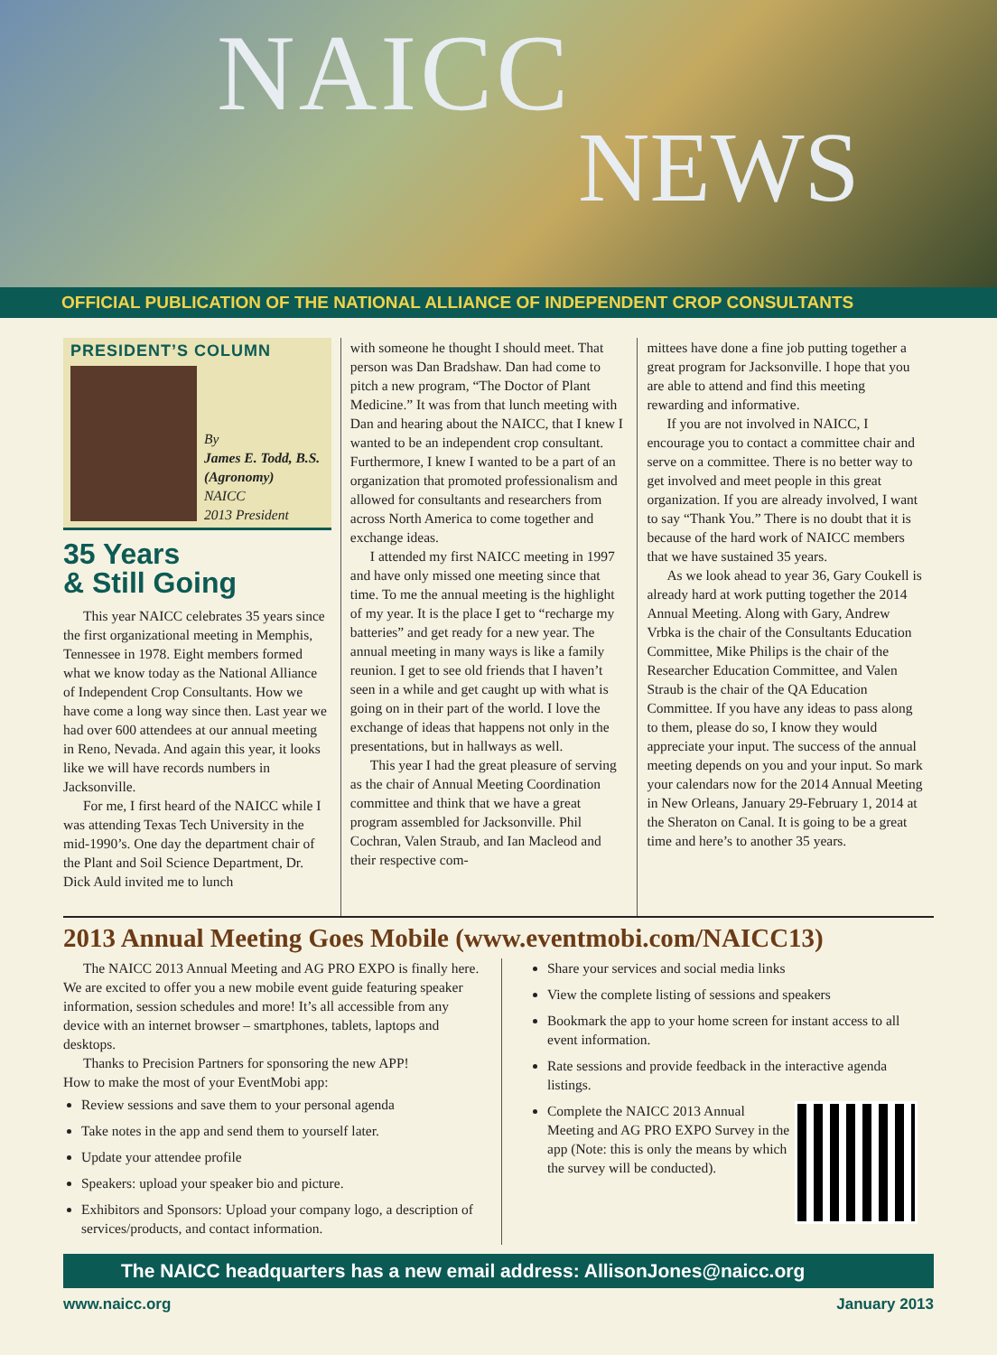NAICC
NEWS
OFFICIAL PUBLICATION OF THE NATIONAL ALLIANCE OF INDEPENDENT CROP CONSULTANTS
PRESIDENT’S COLUMN
By
James E. Todd, B.S. (Agronomy)
NAICC
2013 President
35 Years
& Still Going
This year NAICC celebrates 35 years since the first organizational meeting in Memphis, Tennessee in 1978. Eight members formed what we know today as the National Alliance of Independent Crop Consultants. How we have come a long way since then. Last year we had over 600 attendees at our annual meeting in Reno, Nevada. And again this year, it looks like we will have records numbers in Jacksonville.
For me, I first heard of the NAICC while I was attending Texas Tech University in the mid-1990’s. One day the department chair of the Plant and Soil Science Department, Dr. Dick Auld invited me to lunch
with someone he thought I should meet. That person was Dan Bradshaw. Dan had come to pitch a new program, “The Doctor of Plant Medicine.” It was from that lunch meeting with Dan and hearing about the NAICC, that I knew I wanted to be an independent crop consultant. Furthermore, I knew I wanted to be a part of an organization that promoted professionalism and allowed for consultants and researchers from across North America to come together and exchange ideas.
I attended my first NAICC meeting in 1997 and have only missed one meeting since that time. To me the annual meeting is the highlight of my year. It is the place I get to “recharge my batteries” and get ready for a new year. The annual meeting in many ways is like a family reunion. I get to see old friends that I haven’t seen in a while and get caught up with what is going on in their part of the world. I love the exchange of ideas that happens not only in the presentations, but in hallways as well.
This year I had the great pleasure of serving as the chair of Annual Meeting Coordination committee and think that we have a great program assembled for Jacksonville. Phil Cochran, Valen Straub, and Ian Macleod and their respective com-
mittees have done a fine job putting together a great program for Jacksonville. I hope that you are able to attend and find this meeting rewarding and informative.
If you are not involved in NAICC, I encourage you to contact a committee chair and serve on a committee. There is no better way to get involved and meet people in this great organization. If you are already involved, I want to say “Thank You.” There is no doubt that it is because of the hard work of NAICC members that we have sustained 35 years.
As we look ahead to year 36, Gary Coukell is already hard at work putting together the 2014 Annual Meeting. Along with Gary, Andrew Vrbka is the chair of the Consultants Education Committee, Mike Philips is the chair of the Researcher Education Committee, and Valen Straub is the chair of the QA Education Committee. If you have any ideas to pass along to them, please do so, I know they would appreciate your input. The success of the annual meeting depends on you and your input. So mark your calendars now for the 2014 Annual Meeting in New Orleans, January 29-February 1, 2014 at the Sheraton on Canal. It is going to be a great time and here’s to another 35 years.
2013 Annual Meeting Goes Mobile (www.eventmobi.com/NAICC13)
The NAICC 2013 Annual Meeting and AG PRO EXPO is finally here. We are excited to offer you a new mobile event guide featuring speaker information, session schedules and more! It’s all accessible from any device with an internet browser – smartphones, tablets, laptops and desktops.
Thanks to Precision Partners for sponsoring the new APP!
How to make the most of your EventMobi app:
Review sessions and save them to your personal agenda
Take notes in the app and send them to yourself later.
Update your attendee profile
Speakers: upload your speaker bio and picture.
Exhibitors and Sponsors: Upload your company logo, a description of services/products, and contact information.
Share your services and social media links
View the complete listing of sessions and speakers
Bookmark the app to your home screen for instant access to all event information.
Rate sessions and provide feedback in the interactive agenda listings.
Complete the NAICC 2013 Annual Meeting and AG PRO EXPO Survey in the app (Note: this is only the means by which the survey will be conducted).
The NAICC headquarters has a new email address: AllisonJones@naicc.org
www.naicc.org January 2013